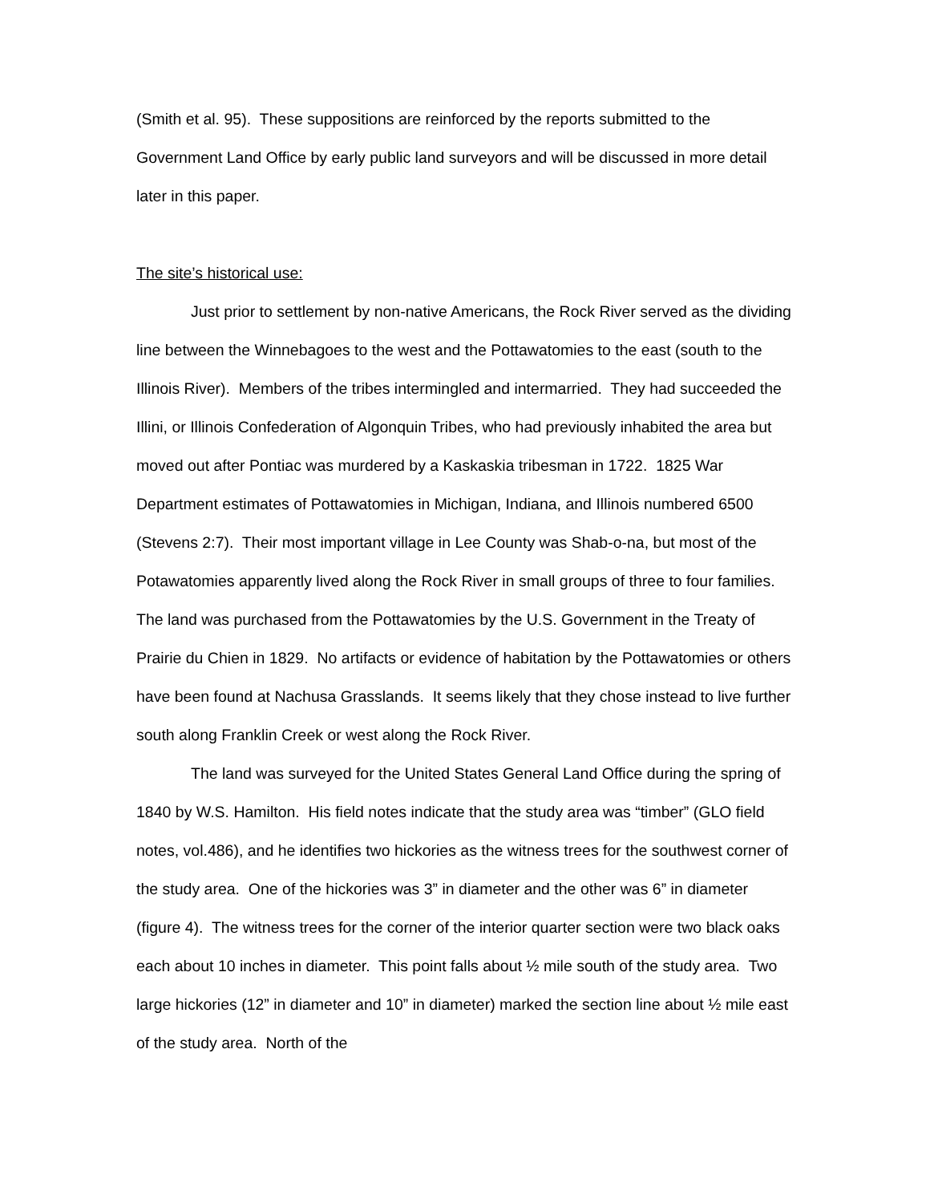(Smith et al. 95). These suppositions are reinforced by the reports submitted to the Government Land Office by early public land surveyors and will be discussed in more detail later in this paper.
The site’s historical use:
Just prior to settlement by non-native Americans, the Rock River served as the dividing line between the Winnebagoes to the west and the Pottawatomies to the east (south to the Illinois River). Members of the tribes intermingled and intermarried. They had succeeded the Illini, or Illinois Confederation of Algonquin Tribes, who had previously inhabited the area but moved out after Pontiac was murdered by a Kaskaskia tribesman in 1722. 1825 War Department estimates of Pottawatomies in Michigan, Indiana, and Illinois numbered 6500 (Stevens 2:7). Their most important village in Lee County was Shab-o-na, but most of the Potawatomies apparently lived along the Rock River in small groups of three to four families. The land was purchased from the Pottawatomies by the U.S. Government in the Treaty of Prairie du Chien in 1829. No artifacts or evidence of habitation by the Pottawatomies or others have been found at Nachusa Grasslands. It seems likely that they chose instead to live further south along Franklin Creek or west along the Rock River.
The land was surveyed for the United States General Land Office during the spring of 1840 by W.S. Hamilton. His field notes indicate that the study area was “timber” (GLO field notes, vol.486), and he identifies two hickories as the witness trees for the southwest corner of the study area. One of the hickories was 3” in diameter and the other was 6” in diameter (figure 4). The witness trees for the corner of the interior quarter section were two black oaks each about 10 inches in diameter. This point falls about ½ mile south of the study area. Two large hickories (12” in diameter and 10” in diameter) marked the section line about ½ mile east of the study area. North of the